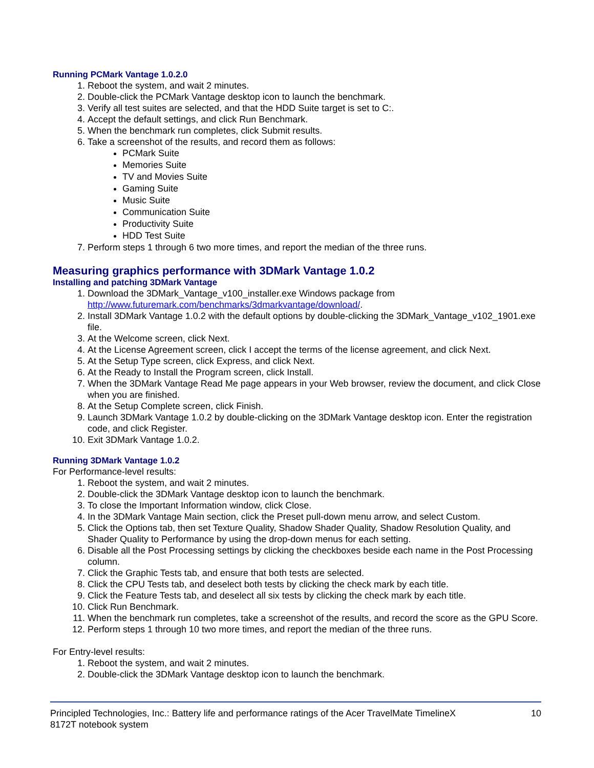Running PCMark Vantage 1.0.2.0
1. Reboot the system, and wait 2 minutes.
2. Double-click the PCMark Vantage desktop icon to launch the benchmark.
3. Verify all test suites are selected, and that the HDD Suite target is set to C:.
4. Accept the default settings, and click Run Benchmark.
5. When the benchmark run completes, click Submit results.
6. Take a screenshot of the results, and record them as follows:
PCMark Suite
Memories Suite
TV and Movies Suite
Gaming Suite
Music Suite
Communication Suite
Productivity Suite
HDD Test Suite
7. Perform steps 1 through 6 two more times, and report the median of the three runs.
Measuring graphics performance with 3DMark Vantage 1.0.2
Installing and patching 3DMark Vantage
1. Download the 3DMark_Vantage_v100_installer.exe Windows package from http://www.futuremark.com/benchmarks/3dmarkvantage/download/.
2. Install 3DMark Vantage 1.0.2 with the default options by double-clicking the 3DMark_Vantage_v102_1901.exe file.
3. At the Welcome screen, click Next.
4. At the License Agreement screen, click I accept the terms of the license agreement, and click Next.
5. At the Setup Type screen, click Express, and click Next.
6. At the Ready to Install the Program screen, click Install.
7. When the 3DMark Vantage Read Me page appears in your Web browser, review the document, and click Close when you are finished.
8. At the Setup Complete screen, click Finish.
9. Launch 3DMark Vantage 1.0.2 by double-clicking on the 3DMark Vantage desktop icon. Enter the registration code, and click Register.
10. Exit 3DMark Vantage 1.0.2.
Running 3DMark Vantage 1.0.2
For Performance-level results:
1. Reboot the system, and wait 2 minutes.
2. Double-click the 3DMark Vantage desktop icon to launch the benchmark.
3. To close the Important Information window, click Close.
4. In the 3DMark Vantage Main section, click the Preset pull-down menu arrow, and select Custom.
5. Click the Options tab, then set Texture Quality, Shadow Shader Quality, Shadow Resolution Quality, and Shader Quality to Performance by using the drop-down menus for each setting.
6. Disable all the Post Processing settings by clicking the checkboxes beside each name in the Post Processing column.
7. Click the Graphic Tests tab, and ensure that both tests are selected.
8. Click the CPU Tests tab, and deselect both tests by clicking the check mark by each title.
9. Click the Feature Tests tab, and deselect all six tests by clicking the check mark by each title.
10. Click Run Benchmark.
11. When the benchmark run completes, take a screenshot of the results, and record the score as the GPU Score.
12. Perform steps 1 through 10 two more times, and report the median of the three runs.
For Entry-level results:
1. Reboot the system, and wait 2 minutes.
2. Double-click the 3DMark Vantage desktop icon to launch the benchmark.
Principled Technologies, Inc.: Battery life and performance ratings of the Acer TravelMate TimelineX
8172T notebook system 10